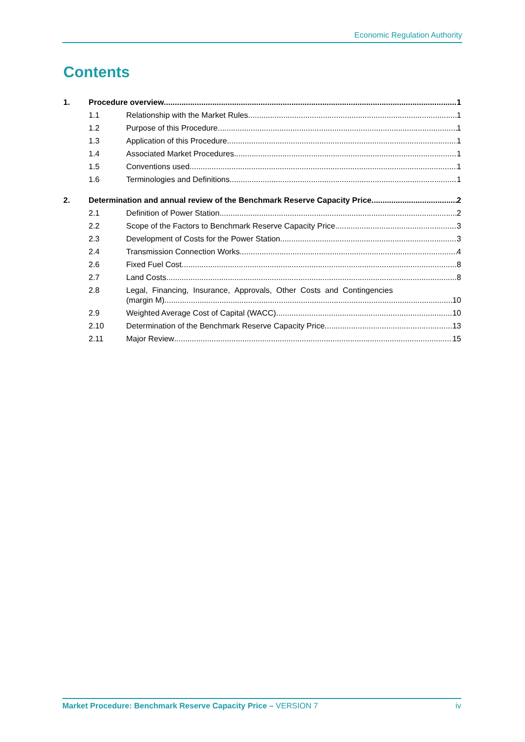Economic Regulation Authority
Contents
1. Procedure overview 1
1.1 Relationship with the Market Rules 1
1.2 Purpose of this Procedure 1
1.3 Application of this Procedure 1
1.4 Associated Market Procedures 1
1.5 Conventions used 1
1.6 Terminologies and Definitions 1
2. Determination and annual review of the Benchmark Reserve Capacity Price 2
2.1 Definition of Power Station 2
2.2 Scope of the Factors to Benchmark Reserve Capacity Price 3
2.3 Development of Costs for the Power Station 3
2.4 Transmission Connection Works 4
2.6 Fixed Fuel Cost 8
2.7 Land Costs 8
2.8 Legal, Financing, Insurance, Approvals, Other Costs and Contingencies
(margin M) 10
2.9 Weighted Average Cost of Capital (WACC) 10
2.10 Determination of the Benchmark Reserve Capacity Price 13
2.11 Major Review 15
Market Procedure: Benchmark Reserve Capacity Price – VERSION 7 iv